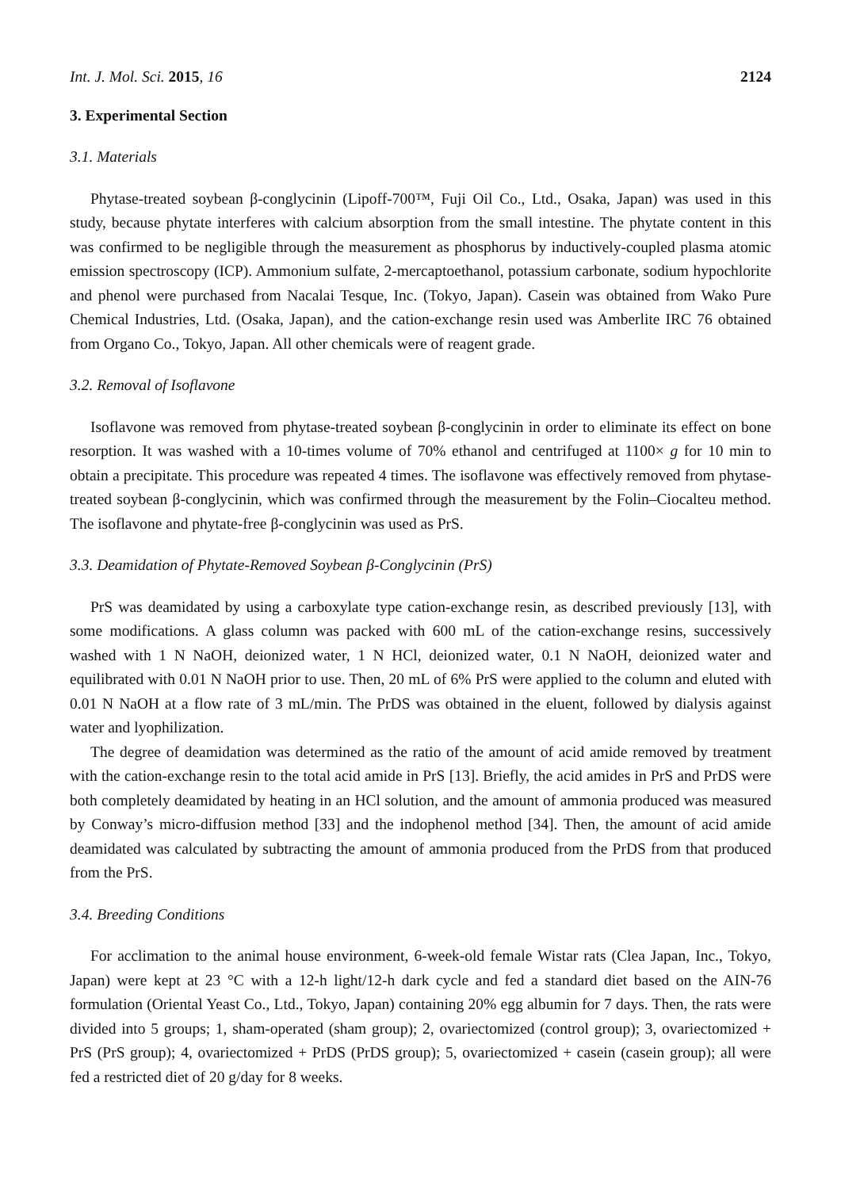Int. J. Mol. Sci. 2015, 16 2124
3. Experimental Section
3.1. Materials
Phytase-treated soybean β-conglycinin (Lipoff-700™, Fuji Oil Co., Ltd., Osaka, Japan) was used in this study, because phytate interferes with calcium absorption from the small intestine. The phytate content in this was confirmed to be negligible through the measurement as phosphorus by inductively-coupled plasma atomic emission spectroscopy (ICP). Ammonium sulfate, 2-mercaptoethanol, potassium carbonate, sodium hypochlorite and phenol were purchased from Nacalai Tesque, Inc. (Tokyo, Japan). Casein was obtained from Wako Pure Chemical Industries, Ltd. (Osaka, Japan), and the cation-exchange resin used was Amberlite IRC 76 obtained from Organo Co., Tokyo, Japan. All other chemicals were of reagent grade.
3.2. Removal of Isoflavone
Isoflavone was removed from phytase-treated soybean β-conglycinin in order to eliminate its effect on bone resorption. It was washed with a 10-times volume of 70% ethanol and centrifuged at 1100× g for 10 min to obtain a precipitate. This procedure was repeated 4 times. The isoflavone was effectively removed from phytase-treated soybean β-conglycinin, which was confirmed through the measurement by the Folin–Ciocalteu method. The isoflavone and phytate-free β-conglycinin was used as PrS.
3.3. Deamidation of Phytate-Removed Soybean β-Conglycinin (PrS)
PrS was deamidated by using a carboxylate type cation-exchange resin, as described previously [13], with some modifications. A glass column was packed with 600 mL of the cation-exchange resins, successively washed with 1 N NaOH, deionized water, 1 N HCl, deionized water, 0.1 N NaOH, deionized water and equilibrated with 0.01 N NaOH prior to use. Then, 20 mL of 6% PrS were applied to the column and eluted with 0.01 N NaOH at a flow rate of 3 mL/min. The PrDS was obtained in the eluent, followed by dialysis against water and lyophilization.
The degree of deamidation was determined as the ratio of the amount of acid amide removed by treatment with the cation-exchange resin to the total acid amide in PrS [13]. Briefly, the acid amides in PrS and PrDS were both completely deamidated by heating in an HCl solution, and the amount of ammonia produced was measured by Conway’s micro-diffusion method [33] and the indophenol method [34]. Then, the amount of acid amide deamidated was calculated by subtracting the amount of ammonia produced from the PrDS from that produced from the PrS.
3.4. Breeding Conditions
For acclimation to the animal house environment, 6-week-old female Wistar rats (Clea Japan, Inc., Tokyo, Japan) were kept at 23 °C with a 12-h light/12-h dark cycle and fed a standard diet based on the AIN-76 formulation (Oriental Yeast Co., Ltd., Tokyo, Japan) containing 20% egg albumin for 7 days. Then, the rats were divided into 5 groups; 1, sham-operated (sham group); 2, ovariectomized (control group); 3, ovariectomized + PrS (PrS group); 4, ovariectomized + PrDS (PrDS group); 5, ovariectomized + casein (casein group); all were fed a restricted diet of 20 g/day for 8 weeks.